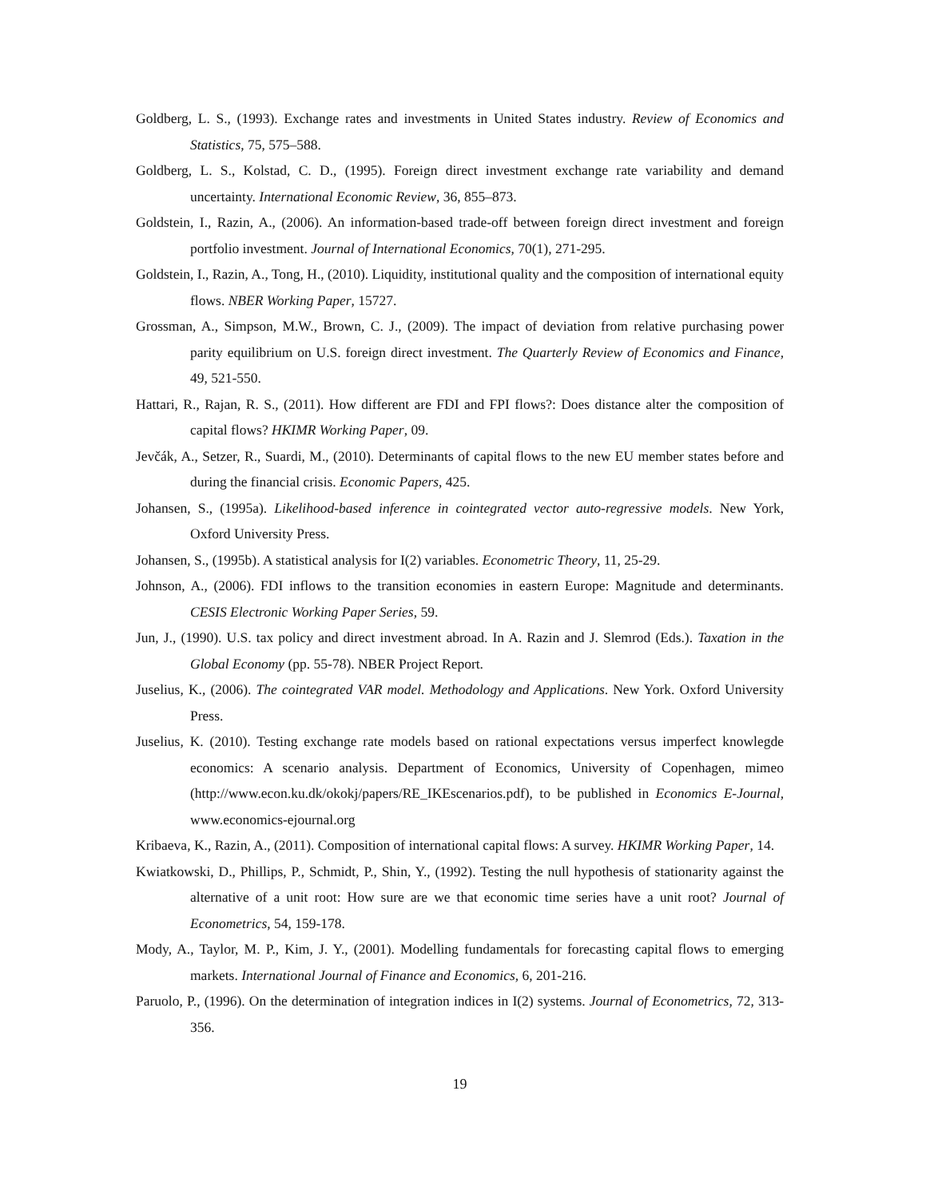Goldberg, L. S., (1993). Exchange rates and investments in United States industry. Review of Economics and Statistics, 75, 575–588.
Goldberg, L. S., Kolstad, C. D., (1995). Foreign direct investment exchange rate variability and demand uncertainty. International Economic Review, 36, 855–873.
Goldstein, I., Razin, A., (2006). An information-based trade-off between foreign direct investment and foreign portfolio investment. Journal of International Economics, 70(1), 271-295.
Goldstein, I., Razin, A., Tong, H., (2010). Liquidity, institutional quality and the composition of international equity flows. NBER Working Paper, 15727.
Grossman, A., Simpson, M.W., Brown, C. J., (2009). The impact of deviation from relative purchasing power parity equilibrium on U.S. foreign direct investment. The Quarterly Review of Economics and Finance, 49, 521-550.
Hattari, R., Rajan, R. S., (2011). How different are FDI and FPI flows?: Does distance alter the composition of capital flows? HKIMR Working Paper, 09.
Jevčák, A., Setzer, R., Suardi, M., (2010). Determinants of capital flows to the new EU member states before and during the financial crisis. Economic Papers, 425.
Johansen, S., (1995a). Likelihood-based inference in cointegrated vector auto-regressive models. New York, Oxford University Press.
Johansen, S., (1995b). A statistical analysis for I(2) variables. Econometric Theory, 11, 25-29.
Johnson, A., (2006). FDI inflows to the transition economies in eastern Europe: Magnitude and determinants. CESIS Electronic Working Paper Series, 59.
Jun, J., (1990). U.S. tax policy and direct investment abroad. In A. Razin and J. Slemrod (Eds.). Taxation in the Global Economy (pp. 55-78). NBER Project Report.
Juselius, K., (2006). The cointegrated VAR model. Methodology and Applications. New York. Oxford University Press.
Juselius, K. (2010). Testing exchange rate models based on rational expectations versus imperfect knowlegde economics: A scenario analysis. Department of Economics, University of Copenhagen, mimeo (http://www.econ.ku.dk/okokj/papers/RE_IKEscenarios.pdf), to be published in Economics E-Journal, www.economics-ejournal.org
Kribaeva, K., Razin, A., (2011). Composition of international capital flows: A survey. HKIMR Working Paper, 14.
Kwiatkowski, D., Phillips, P., Schmidt, P., Shin, Y., (1992). Testing the null hypothesis of stationarity against the alternative of a unit root: How sure are we that economic time series have a unit root? Journal of Econometrics, 54, 159-178.
Mody, A., Taylor, M. P., Kim, J. Y., (2001). Modelling fundamentals for forecasting capital flows to emerging markets. International Journal of Finance and Economics, 6, 201-216.
Paruolo, P., (1996). On the determination of integration indices in I(2) systems. Journal of Econometrics, 72, 313-356.
19